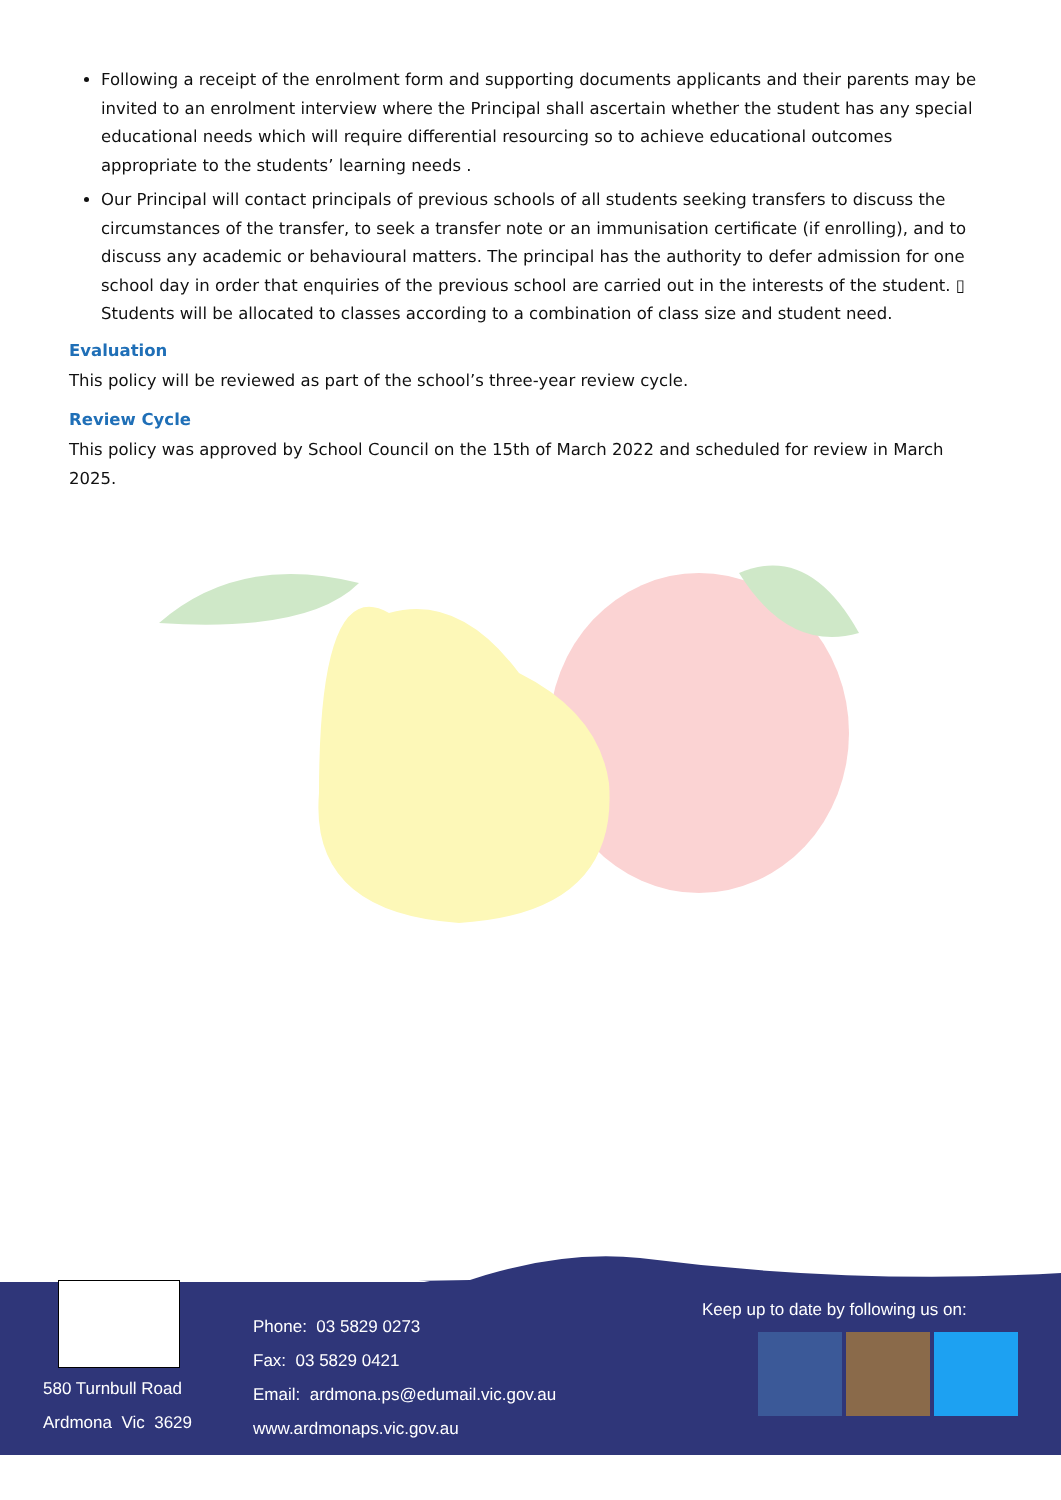Following a receipt of the enrolment form and supporting documents applicants and their parents may be invited to an enrolment interview where the Principal shall ascertain whether the student has any special educational needs which will require differential resourcing so to achieve educational outcomes appropriate to the students’ learning needs .
Our Principal will contact principals of previous schools of all students seeking transfers to discuss the circumstances of the transfer, to seek a transfer note or an immunisation certificate (if enrolling), and to discuss any academic or behavioural matters. The principal has the authority to defer admission for one school day in order that enquiries of the previous school are carried out in the interests of the student. ▯ Students will be allocated to classes according to a combination of class size and student need.
Evaluation
This policy will be reviewed as part of the school’s three-year review cycle.
Review Cycle
This policy was approved by School Council on the 15th of March 2022 and scheduled for review in March 2025.
580 Turnbull Road
Ardmona Vic 3629
Phone: 03 5829 0273
Fax: 03 5829 0421
Email: ardmona.ps@edumail.vic.gov.au
www.ardmonaps.vic.gov.au
Keep up to date by following us on: